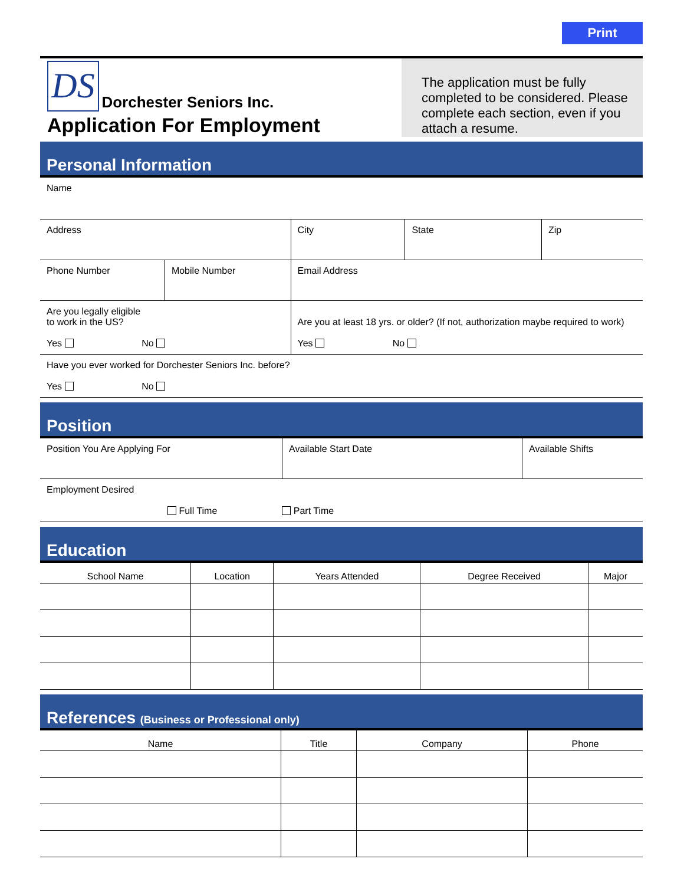Print
DS Dorchester Seniors Inc.
Application For Employment
The application must be fully completed to be considered. Please complete each section, even if you attach a resume.
Personal Information
| Name | | | | |
| Address | | City | State | Zip |
| Phone Number | Mobile Number | Email Address | | |
| Are you legally eligible to work in the US? Yes No | | Are you at least 18 yrs. or older? (If not, authorization maybe required to work) Yes No | | |
| Have you ever worked for Dorchester Seniors Inc. before? Yes No | | | | |
Position
| Position You Are Applying For | Available Start Date | Available Shifts |
| Employment Desired Full Time Part Time | | |
Education
| School Name | Location | Years Attended | Degree Received | Major |
| --- | --- | --- | --- | --- |
References (Business or Professional only)
| Name | Title | Company | Phone |
| --- | --- | --- | --- |